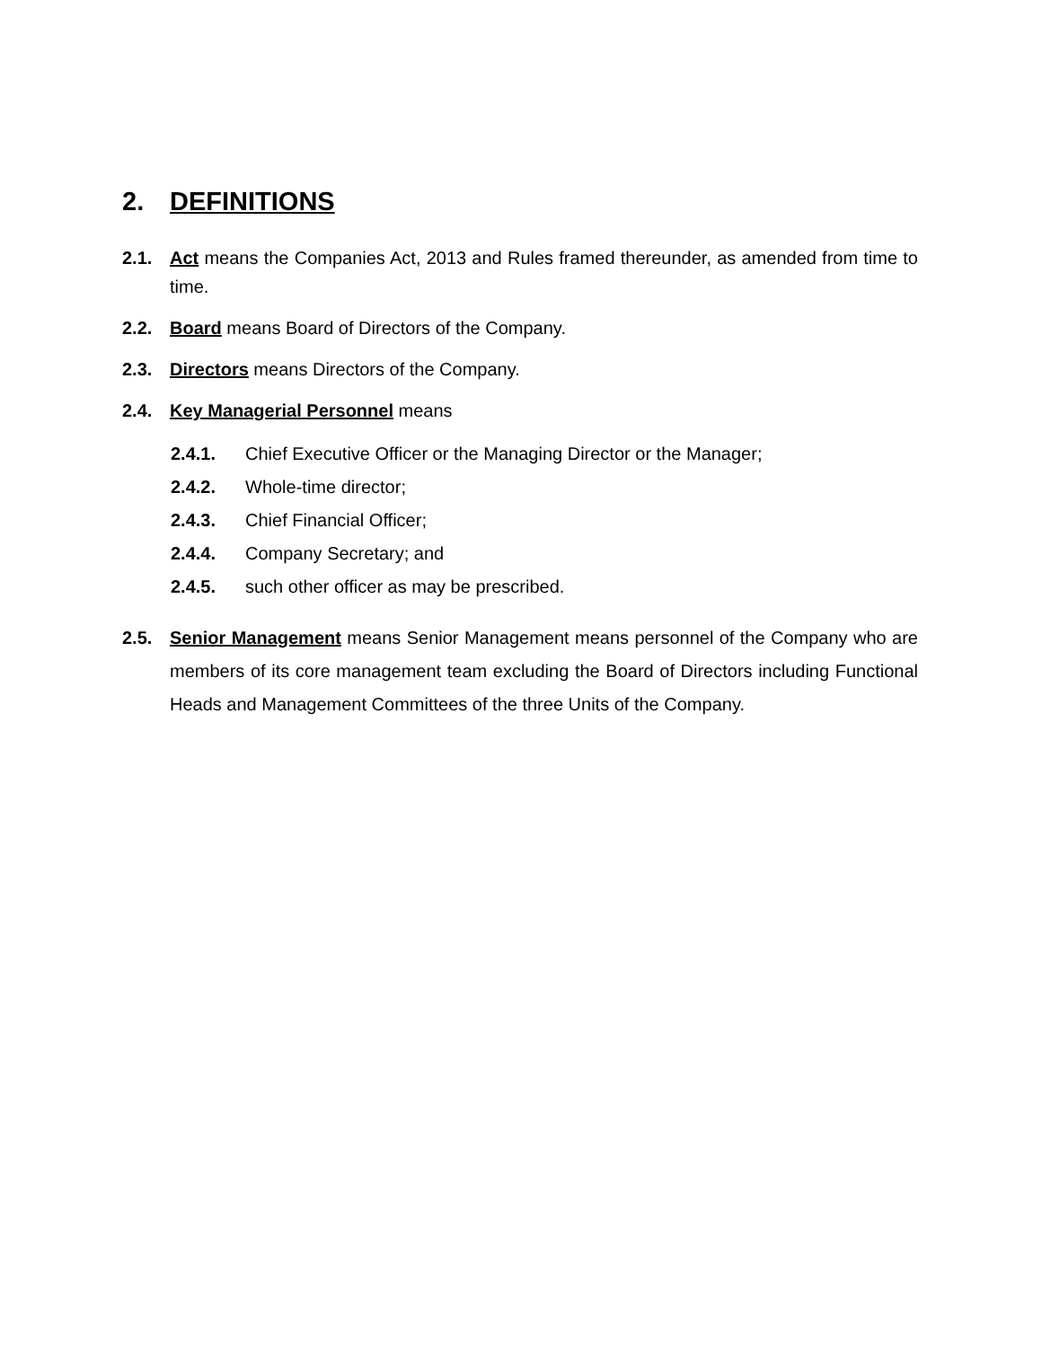2. DEFINITIONS
2.1. Act means the Companies Act, 2013 and Rules framed thereunder, as amended from time to time.
2.2. Board means Board of Directors of the Company.
2.3. Directors means Directors of the Company.
2.4. Key Managerial Personnel means
2.4.1. Chief Executive Officer or the Managing Director or the Manager;
2.4.2. Whole-time director;
2.4.3. Chief Financial Officer;
2.4.4. Company Secretary; and
2.4.5. such other officer as may be prescribed.
2.5. Senior Management means Senior Management means personnel of the Company who are members of its core management team excluding the Board of Directors including Functional Heads and Management Committees of the three Units of the Company.